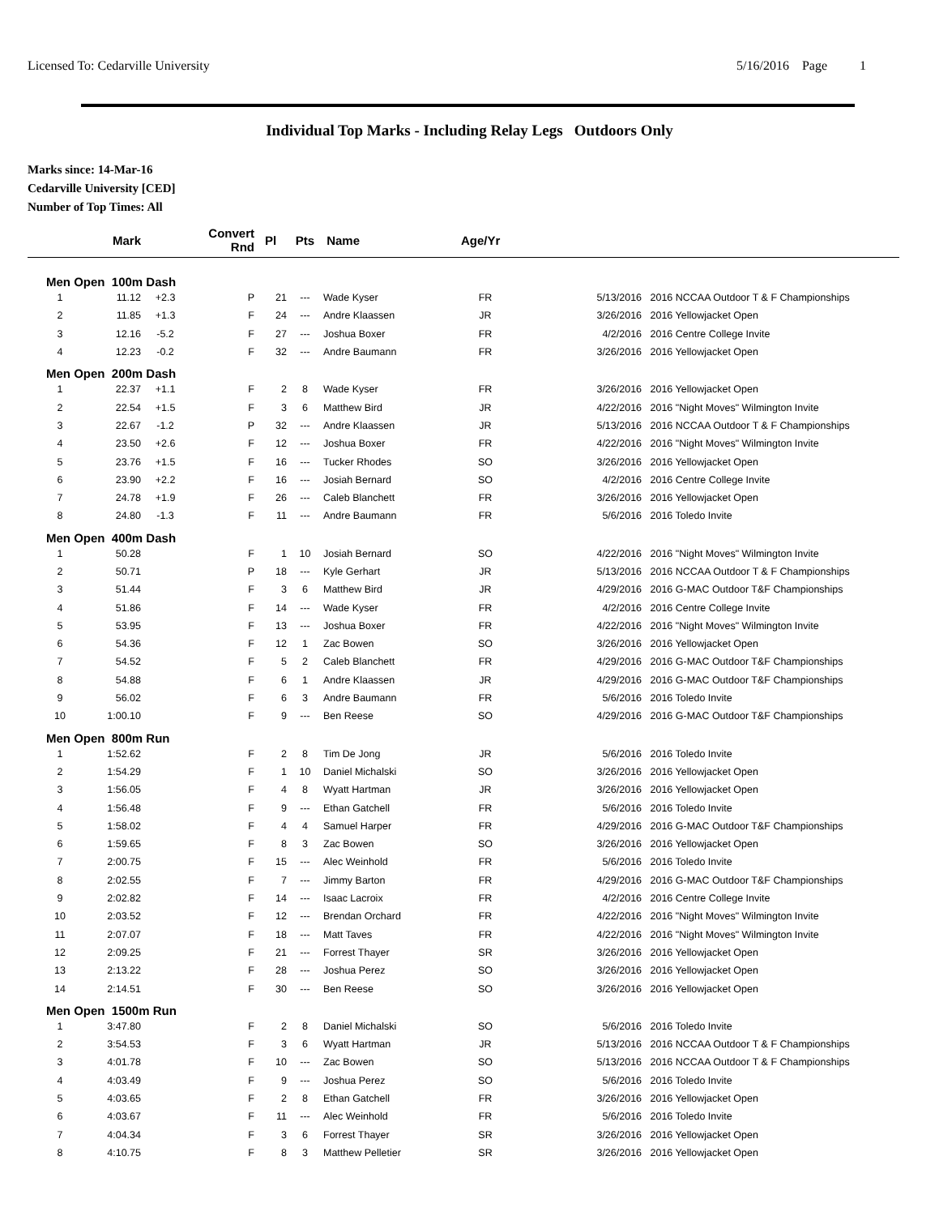Licensed To: Cedarville University 5/16/2016 Page 1
Individual Top Marks - Including Relay Legs Outdoors Only
Marks since: 14-Mar-16
Cedarville University [CED]
Number of Top Times: All
| | Mark | | Convert Rnd | Pl | Pts | Name | Age/Yr | | |
| --- | --- | --- | --- | --- | --- | --- | --- | --- | --- |
| Men Open 100m Dash | | | | | | | | | |
| 1 | 11.12 | +2.3 | P | 21 | --- | Wade Kyser | FR | 5/13/2016 | 2016 NCCAA Outdoor T & F Championships |
| 2 | 11.85 | +1.3 | F | 24 | --- | Andre Klaassen | JR | 3/26/2016 | 2016 Yellowjacket Open |
| 3 | 12.16 | -5.2 | F | 27 | --- | Joshua Boxer | FR | 4/2/2016 | 2016 Centre College Invite |
| 4 | 12.23 | -0.2 | F | 32 | --- | Andre Baumann | FR | 3/26/2016 | 2016 Yellowjacket Open |
| Men Open 200m Dash | | | | | | | | | |
| 1 | 22.37 | +1.1 | F | 2 | 8 | Wade Kyser | FR | 3/26/2016 | 2016 Yellowjacket Open |
| 2 | 22.54 | +1.5 | F | 3 | 6 | Matthew Bird | JR | 4/22/2016 | 2016 "Night Moves" Wilmington Invite |
| 3 | 22.67 | -1.2 | P | 32 | --- | Andre Klaassen | JR | 5/13/2016 | 2016 NCCAA Outdoor T & F Championships |
| 4 | 23.50 | +2.6 | F | 12 | --- | Joshua Boxer | FR | 4/22/2016 | 2016 "Night Moves" Wilmington Invite |
| 5 | 23.76 | +1.5 | F | 16 | --- | Tucker Rhodes | SO | 3/26/2016 | 2016 Yellowjacket Open |
| 6 | 23.90 | +2.2 | F | 16 | --- | Josiah Bernard | SO | 4/2/2016 | 2016 Centre College Invite |
| 7 | 24.78 | +1.9 | F | 26 | --- | Caleb Blanchett | FR | 3/26/2016 | 2016 Yellowjacket Open |
| 8 | 24.80 | -1.3 | F | 11 | --- | Andre Baumann | FR | 5/6/2016 | 2016 Toledo Invite |
| Men Open 400m Dash | | | | | | | | | |
| 1 | 50.28 | | F | 1 | 10 | Josiah Bernard | SO | 4/22/2016 | 2016 "Night Moves" Wilmington Invite |
| 2 | 50.71 | | P | 18 | --- | Kyle Gerhart | JR | 5/13/2016 | 2016 NCCAA Outdoor T & F Championships |
| 3 | 51.44 | | F | 3 | 6 | Matthew Bird | JR | 4/29/2016 | 2016 G-MAC Outdoor T&F Championships |
| 4 | 51.86 | | F | 14 | --- | Wade Kyser | FR | 4/2/2016 | 2016 Centre College Invite |
| 5 | 53.95 | | F | 13 | --- | Joshua Boxer | FR | 4/22/2016 | 2016 "Night Moves" Wilmington Invite |
| 6 | 54.36 | | F | 12 | 1 | Zac Bowen | SO | 3/26/2016 | 2016 Yellowjacket Open |
| 7 | 54.52 | | F | 5 | 2 | Caleb Blanchett | FR | 4/29/2016 | 2016 G-MAC Outdoor T&F Championships |
| 8 | 54.88 | | F | 6 | 1 | Andre Klaassen | JR | 4/29/2016 | 2016 G-MAC Outdoor T&F Championships |
| 9 | 56.02 | | F | 6 | 3 | Andre Baumann | FR | 5/6/2016 | 2016 Toledo Invite |
| 10 | 1:00.10 | | F | 9 | --- | Ben Reese | SO | 4/29/2016 | 2016 G-MAC Outdoor T&F Championships |
| Men Open 800m Run | | | | | | | | | |
| 1 | 1:52.62 | | F | 2 | 8 | Tim De Jong | JR | 5/6/2016 | 2016 Toledo Invite |
| 2 | 1:54.29 | | F | 1 | 10 | Daniel Michalski | SO | 3/26/2016 | 2016 Yellowjacket Open |
| 3 | 1:56.05 | | F | 4 | 8 | Wyatt Hartman | JR | 3/26/2016 | 2016 Yellowjacket Open |
| 4 | 1:56.48 | | F | 9 | --- | Ethan Gatchell | FR | 5/6/2016 | 2016 Toledo Invite |
| 5 | 1:58.02 | | F | 4 | 4 | Samuel Harper | FR | 4/29/2016 | 2016 G-MAC Outdoor T&F Championships |
| 6 | 1:59.65 | | F | 8 | 3 | Zac Bowen | SO | 3/26/2016 | 2016 Yellowjacket Open |
| 7 | 2:00.75 | | F | 15 | --- | Alec Weinhold | FR | 5/6/2016 | 2016 Toledo Invite |
| 8 | 2:02.55 | | F | 7 | --- | Jimmy Barton | FR | 4/29/2016 | 2016 G-MAC Outdoor T&F Championships |
| 9 | 2:02.82 | | F | 14 | --- | Isaac Lacroix | FR | 4/2/2016 | 2016 Centre College Invite |
| 10 | 2:03.52 | | F | 12 | --- | Brendan Orchard | FR | 4/22/2016 | 2016 "Night Moves" Wilmington Invite |
| 11 | 2:07.07 | | F | 18 | --- | Matt Taves | FR | 4/22/2016 | 2016 "Night Moves" Wilmington Invite |
| 12 | 2:09.25 | | F | 21 | --- | Forrest Thayer | SR | 3/26/2016 | 2016 Yellowjacket Open |
| 13 | 2:13.22 | | F | 28 | --- | Joshua Perez | SO | 3/26/2016 | 2016 Yellowjacket Open |
| 14 | 2:14.51 | | F | 30 | --- | Ben Reese | SO | 3/26/2016 | 2016 Yellowjacket Open |
| Men Open 1500m Run | | | | | | | | | |
| 1 | 3:47.80 | | F | 2 | 8 | Daniel Michalski | SO | 5/6/2016 | 2016 Toledo Invite |
| 2 | 3:54.53 | | F | 3 | 6 | Wyatt Hartman | JR | 5/13/2016 | 2016 NCCAA Outdoor T & F Championships |
| 3 | 4:01.78 | | F | 10 | --- | Zac Bowen | SO | 5/13/2016 | 2016 NCCAA Outdoor T & F Championships |
| 4 | 4:03.49 | | F | 9 | --- | Joshua Perez | SO | 5/6/2016 | 2016 Toledo Invite |
| 5 | 4:03.65 | | F | 2 | 8 | Ethan Gatchell | FR | 3/26/2016 | 2016 Yellowjacket Open |
| 6 | 4:03.67 | | F | 11 | --- | Alec Weinhold | FR | 5/6/2016 | 2016 Toledo Invite |
| 7 | 4:04.34 | | F | 3 | 6 | Forrest Thayer | SR | 3/26/2016 | 2016 Yellowjacket Open |
| 8 | 4:10.75 | | F | 8 | 3 | Matthew Pelletier | SR | 3/26/2016 | 2016 Yellowjacket Open |